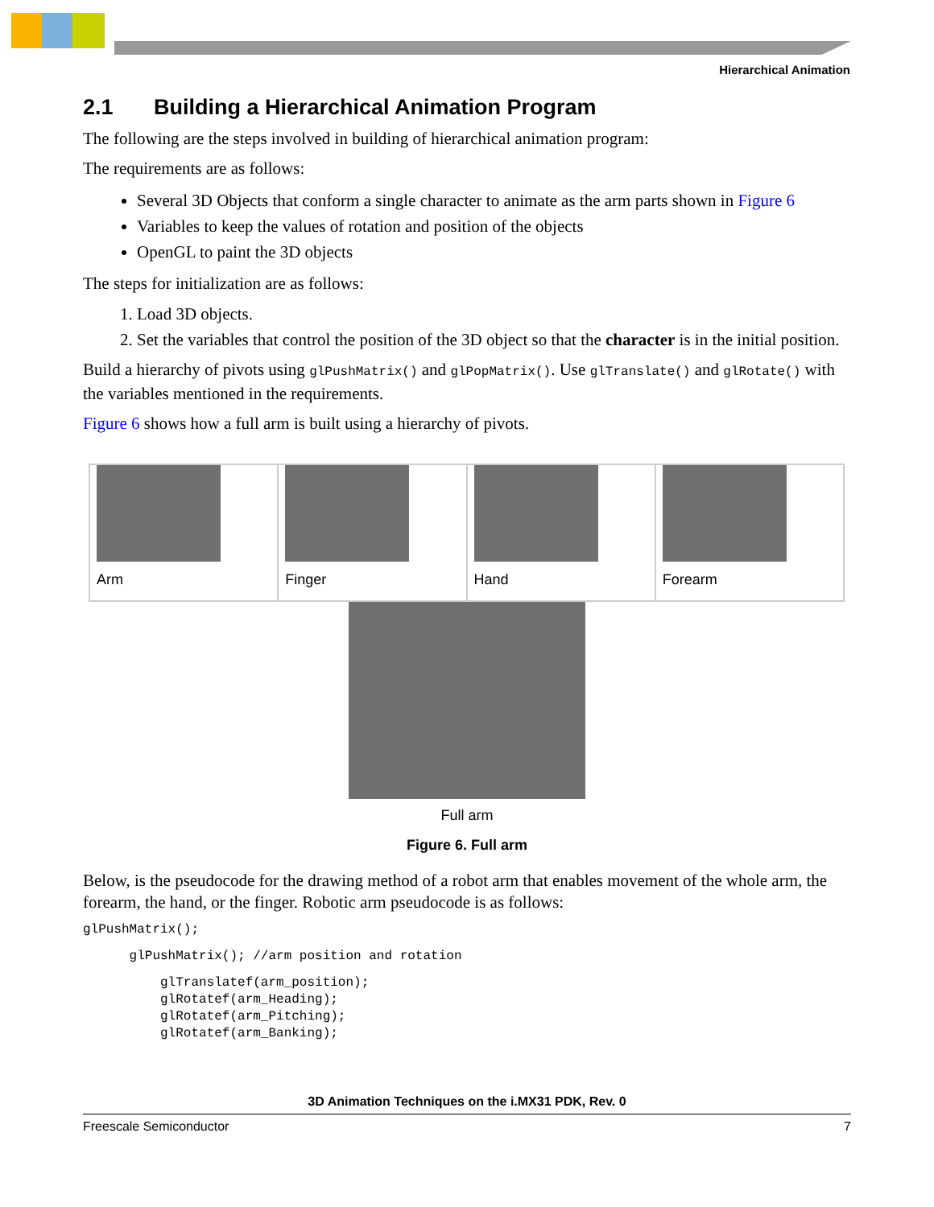Hierarchical Animation
2.1 Building a Hierarchical Animation Program
The following are the steps involved in building of hierarchical animation program:
The requirements are as follows:
Several 3D Objects that conform a single character to animate as the arm parts shown in Figure 6
Variables to keep the values of rotation and position of the objects
OpenGL to paint the 3D objects
The steps for initialization are as follows:
1. Load 3D objects.
2. Set the variables that control the position of the 3D object so that the character is in the initial position.
Build a hierarchy of pivots using glPushMatrix() and glPopMatrix(). Use glTranslate() and glRotate() with the variables mentioned in the requirements.
Figure 6 shows how a full arm is built using a hierarchy of pivots.
Arm Finger Hand Forearm
Full arm
Figure 6. Full arm
Below, is the pseudocode for the drawing method of a robot arm that enables movement of the whole arm, the forearm, the hand, or the finger. Robotic arm pseudocode is as follows:
glPushMatrix();
      glPushMatrix(); //arm position and rotation
          glTranslatef(arm_position);
          glRotatef(arm_Heading);
          glRotatef(arm_Pitching);
          glRotatef(arm_Banking);
3D Animation Techniques on the i.MX31 PDK, Rev. 0
Freescale Semiconductor 7